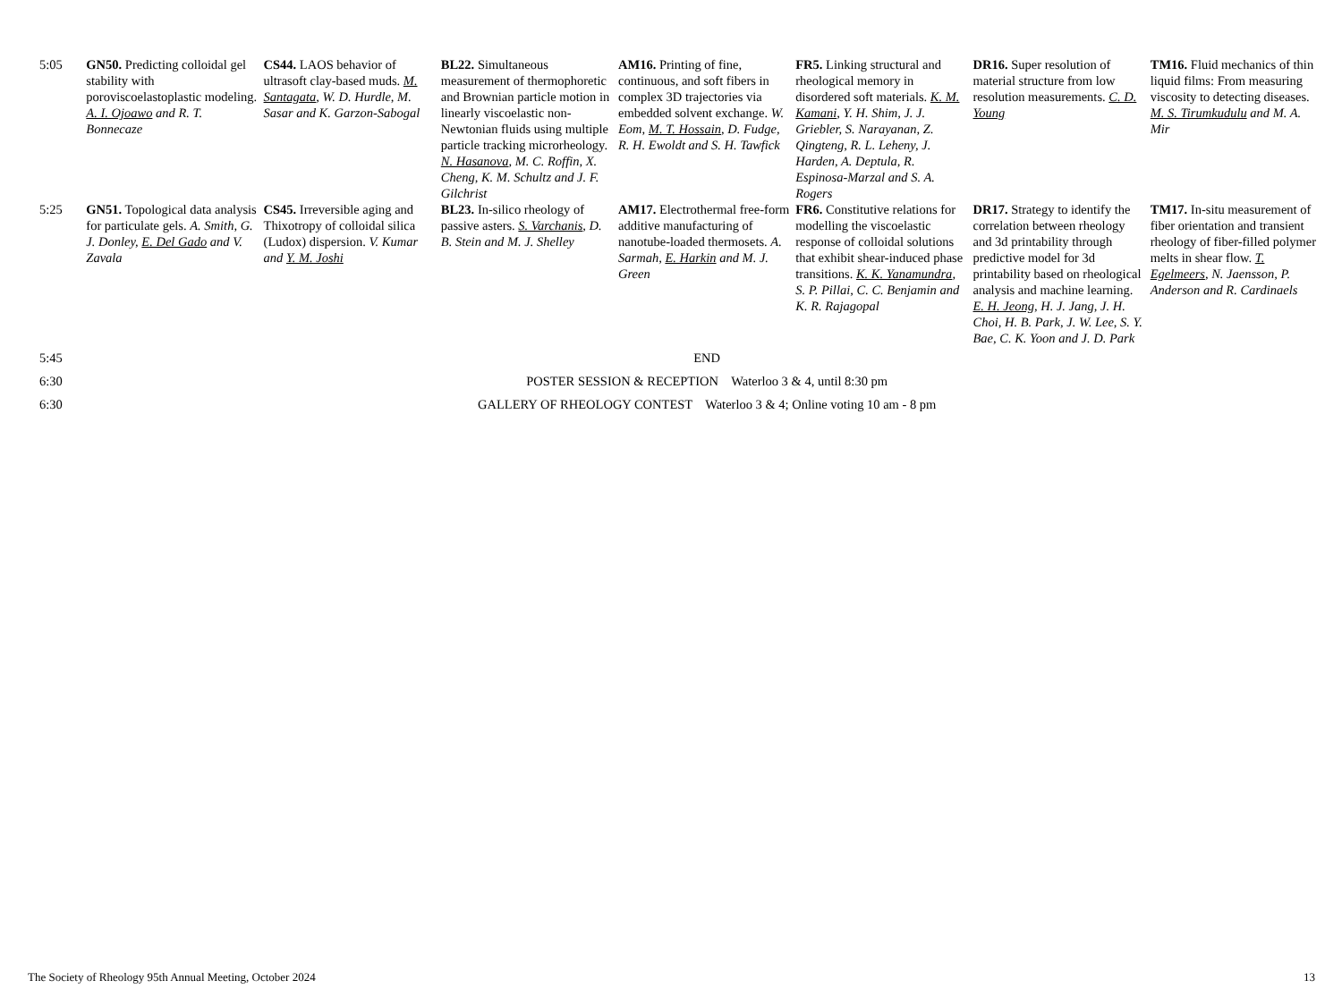| 5:05 | GN50. Predicting colloidal gel stability with poroviscoelastoplastic modeling. A. I. Ojoawo and R. T. Bonnecaze | CS44. LAOS behavior of ultrasoft clay-based muds. M. Santagata , W. D. Hurdle, M. Sasar and K. Garzon-Sabogal | BL22. Simultaneous measurement of thermophoretic and Brownian particle motion in linearly viscoelastic non-Newtonian fluids using multiple particle tracking microrheology. N. Hasanova , M. C. Roffin, X. Cheng, K. M. Schultz and J. F. Gilchrist | AM16. Printing of fine, continuous, and soft fibers in complex 3D trajectories via embedded solvent exchange. W. Eom, M. T. Hossain , D. Fudge, R. H. Ewoldt and S. H. Tawfick | FR5. Linking structural and rheological memory in disordered soft materials. K. M. Kamani , Y. H. Shim, J. J. Griebler, S. Narayanan, Z. Qingteng, R. L. Leheny, J. Harden, A. Deptula, R. Espinosa-Marzal and S. A. Rogers | DR16. Super resolution of material structure from low resolution measurements. C. D. Young | TM16. Fluid mechanics of thin liquid films: From measuring viscosity to detecting diseases. M. S. Tirumkudulu and M. A. Mir |
| 5:25 | GN51. Topological data analysis for particulate gels. A. Smith, G. J. Donley, E. Del Gado and V. Zavala | CS45. Irreversible aging and Thixotropy of colloidal silica (Ludox) dispersion. V. Kumar and Y. M. Joshi | BL23. In-silico rheology of passive asters. S. Varchanis , D. B. Stein and M. J. Shelley | AM17. Electrothermal free-form additive manufacturing of nanotube-loaded thermosets. A. Sarmah, E. Harkin and M. J. Green | FR6. Constitutive relations for modelling the viscoelastic response of colloidal solutions that exhibit shear-induced phase transitions. K. K. Yanamundra , S. P. Pillai, C. C. Benjamin and K. R. Rajagopal | DR17. Strategy to identify the correlation between rheology and 3d printability through predictive model for 3d printability based on rheological analysis and machine learning. E. H. Jeong , H. J. Jang, J. H. Choi, H. B. Park, J. W. Lee, S. Y. Bae, C. K. Yoon and J. D. Park | TM17. In-situ measurement of fiber orientation and transient rheology of fiber-filled polymer melts in shear flow. T. Egelmeers , N. Jaensson, P. Anderson and R. Cardinaels |
| 5:45 | END | | | | | | |
| 6:30 | POSTER SESSION & RECEPTION Waterloo 3 & 4, until 8:30 pm | | | | | | |
| 6:30 | GALLERY OF RHEOLOGY CONTEST Waterloo 3 & 4; Online voting 10 am - 8 pm | | | | | | |
The Society of Rheology 95th Annual Meeting, October 2024 13